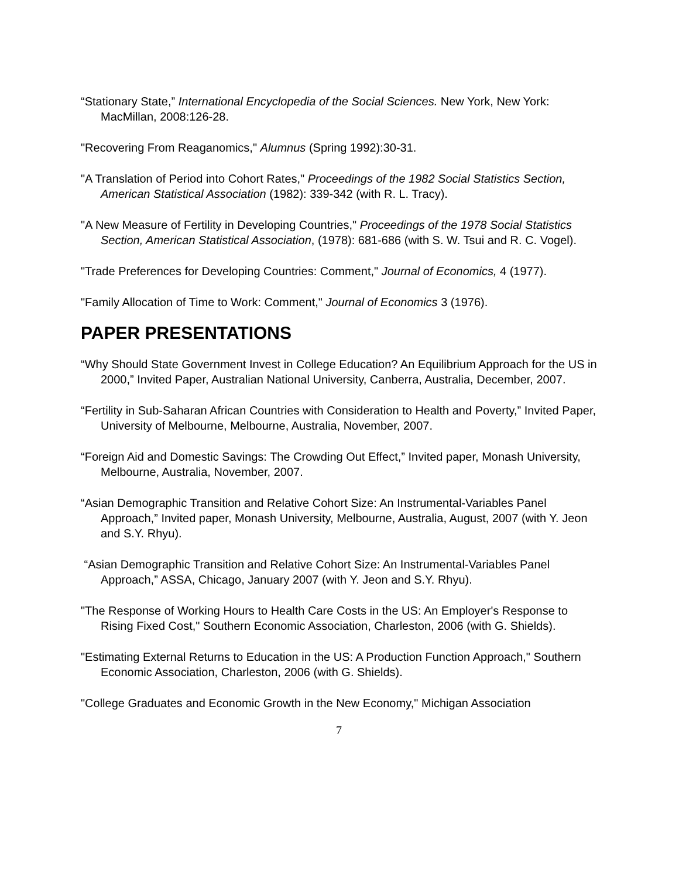“Stationary State,” International Encyclopedia of the Social Sciences. New York, New York: MacMillan, 2008:126-28.
"Recovering From Reaganomics," Alumnus (Spring 1992):30-31.
"A Translation of Period into Cohort Rates," Proceedings of the 1982 Social Statistics Section, American Statistical Association (1982): 339-342 (with R. L. Tracy).
"A New Measure of Fertility in Developing Countries," Proceedings of the 1978 Social Statistics Section, American Statistical Association, (1978): 681-686 (with S. W. Tsui and R. C. Vogel).
"Trade Preferences for Developing Countries: Comment," Journal of Economics, 4 (1977).
"Family Allocation of Time to Work: Comment," Journal of Economics 3 (1976).
PAPER PRESENTATIONS
“Why Should State Government Invest in College Education? An Equilibrium Approach for the US in 2000,” Invited Paper, Australian National University, Canberra, Australia, December, 2007.
“Fertility in Sub-Saharan African Countries with Consideration to Health and Poverty,” Invited Paper, University of Melbourne, Melbourne, Australia, November, 2007.
“Foreign Aid and Domestic Savings: The Crowding Out Effect,” Invited paper, Monash University, Melbourne, Australia, November, 2007.
“Asian Demographic Transition and Relative Cohort Size: An Instrumental-Variables Panel Approach,” Invited paper, Monash University, Melbourne, Australia, August, 2007 (with Y. Jeon and S.Y. Rhyu).
“Asian Demographic Transition and Relative Cohort Size: An Instrumental-Variables Panel Approach,” ASSA, Chicago, January 2007 (with Y. Jeon and S.Y. Rhyu).
"The Response of Working Hours to Health Care Costs in the US: An Employer's Response to Rising Fixed Cost," Southern Economic Association, Charleston, 2006 (with G. Shields).
"Estimating External Returns to Education in the US: A Production Function Approach," Southern Economic Association, Charleston, 2006 (with G. Shields).
"College Graduates and Economic Growth in the New Economy," Michigan Association
7